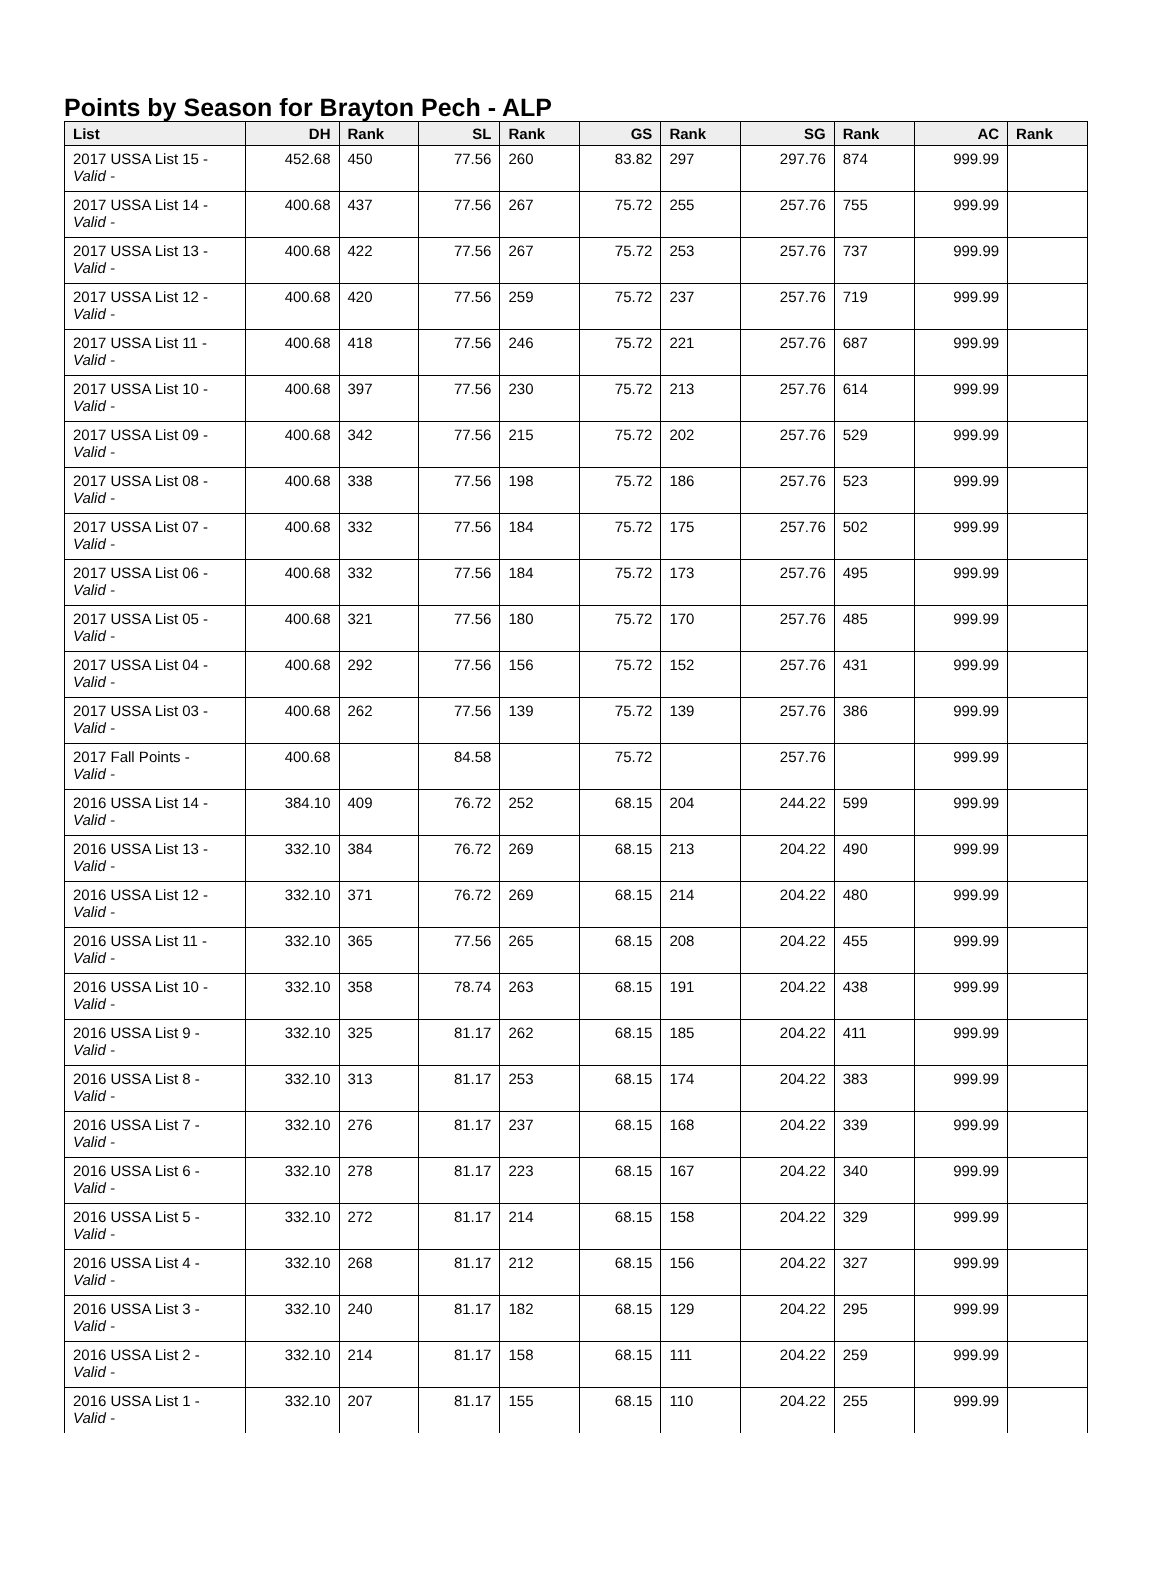Points by Season for Brayton Pech - ALP
| List | DH | Rank | SL | Rank | GS | Rank | SG | Rank | AC | Rank |
| --- | --- | --- | --- | --- | --- | --- | --- | --- | --- | --- |
| 2017 USSA List 15 - Valid - | 452.68 | 450 | 77.56 | 260 | 83.82 | 297 | 297.76 | 874 | 999.99 | |
| 2017 USSA List 14 - Valid - | 400.68 | 437 | 77.56 | 267 | 75.72 | 255 | 257.76 | 755 | 999.99 | |
| 2017 USSA List 13 - Valid - | 400.68 | 422 | 77.56 | 267 | 75.72 | 253 | 257.76 | 737 | 999.99 | |
| 2017 USSA List 12 - Valid - | 400.68 | 420 | 77.56 | 259 | 75.72 | 237 | 257.76 | 719 | 999.99 | |
| 2017 USSA List 11 - Valid - | 400.68 | 418 | 77.56 | 246 | 75.72 | 221 | 257.76 | 687 | 999.99 | |
| 2017 USSA List 10 - Valid - | 400.68 | 397 | 77.56 | 230 | 75.72 | 213 | 257.76 | 614 | 999.99 | |
| 2017 USSA List 09 - Valid - | 400.68 | 342 | 77.56 | 215 | 75.72 | 202 | 257.76 | 529 | 999.99 | |
| 2017 USSA List 08 - Valid - | 400.68 | 338 | 77.56 | 198 | 75.72 | 186 | 257.76 | 523 | 999.99 | |
| 2017 USSA List 07 - Valid - | 400.68 | 332 | 77.56 | 184 | 75.72 | 175 | 257.76 | 502 | 999.99 | |
| 2017 USSA List 06 - Valid - | 400.68 | 332 | 77.56 | 184 | 75.72 | 173 | 257.76 | 495 | 999.99 | |
| 2017 USSA List 05 - Valid - | 400.68 | 321 | 77.56 | 180 | 75.72 | 170 | 257.76 | 485 | 999.99 | |
| 2017 USSA List 04 - Valid - | 400.68 | 292 | 77.56 | 156 | 75.72 | 152 | 257.76 | 431 | 999.99 | |
| 2017 USSA List 03 - Valid - | 400.68 | 262 | 77.56 | 139 | 75.72 | 139 | 257.76 | 386 | 999.99 | |
| 2017 Fall Points - Valid - | 400.68 | | 84.58 | | 75.72 | | 257.76 | | 999.99 | |
| 2016 USSA List 14 - Valid - | 384.10 | 409 | 76.72 | 252 | 68.15 | 204 | 244.22 | 599 | 999.99 | |
| 2016 USSA List 13 - Valid - | 332.10 | 384 | 76.72 | 269 | 68.15 | 213 | 204.22 | 490 | 999.99 | |
| 2016 USSA List 12 - Valid - | 332.10 | 371 | 76.72 | 269 | 68.15 | 214 | 204.22 | 480 | 999.99 | |
| 2016 USSA List 11 - Valid - | 332.10 | 365 | 77.56 | 265 | 68.15 | 208 | 204.22 | 455 | 999.99 | |
| 2016 USSA List 10 - Valid - | 332.10 | 358 | 78.74 | 263 | 68.15 | 191 | 204.22 | 438 | 999.99 | |
| 2016 USSA List 9 - Valid - | 332.10 | 325 | 81.17 | 262 | 68.15 | 185 | 204.22 | 411 | 999.99 | |
| 2016 USSA List 8 - Valid - | 332.10 | 313 | 81.17 | 253 | 68.15 | 174 | 204.22 | 383 | 999.99 | |
| 2016 USSA List 7 - Valid - | 332.10 | 276 | 81.17 | 237 | 68.15 | 168 | 204.22 | 339 | 999.99 | |
| 2016 USSA List 6 - Valid - | 332.10 | 278 | 81.17 | 223 | 68.15 | 167 | 204.22 | 340 | 999.99 | |
| 2016 USSA List 5 - Valid - | 332.10 | 272 | 81.17 | 214 | 68.15 | 158 | 204.22 | 329 | 999.99 | |
| 2016 USSA List 4 - Valid - | 332.10 | 268 | 81.17 | 212 | 68.15 | 156 | 204.22 | 327 | 999.99 | |
| 2016 USSA List 3 - Valid - | 332.10 | 240 | 81.17 | 182 | 68.15 | 129 | 204.22 | 295 | 999.99 | |
| 2016 USSA List 2 - Valid - | 332.10 | 214 | 81.17 | 158 | 68.15 | 111 | 204.22 | 259 | 999.99 | |
| 2016 USSA List 1 - Valid - | 332.10 | 207 | 81.17 | 155 | 68.15 | 110 | 204.22 | 255 | 999.99 | |